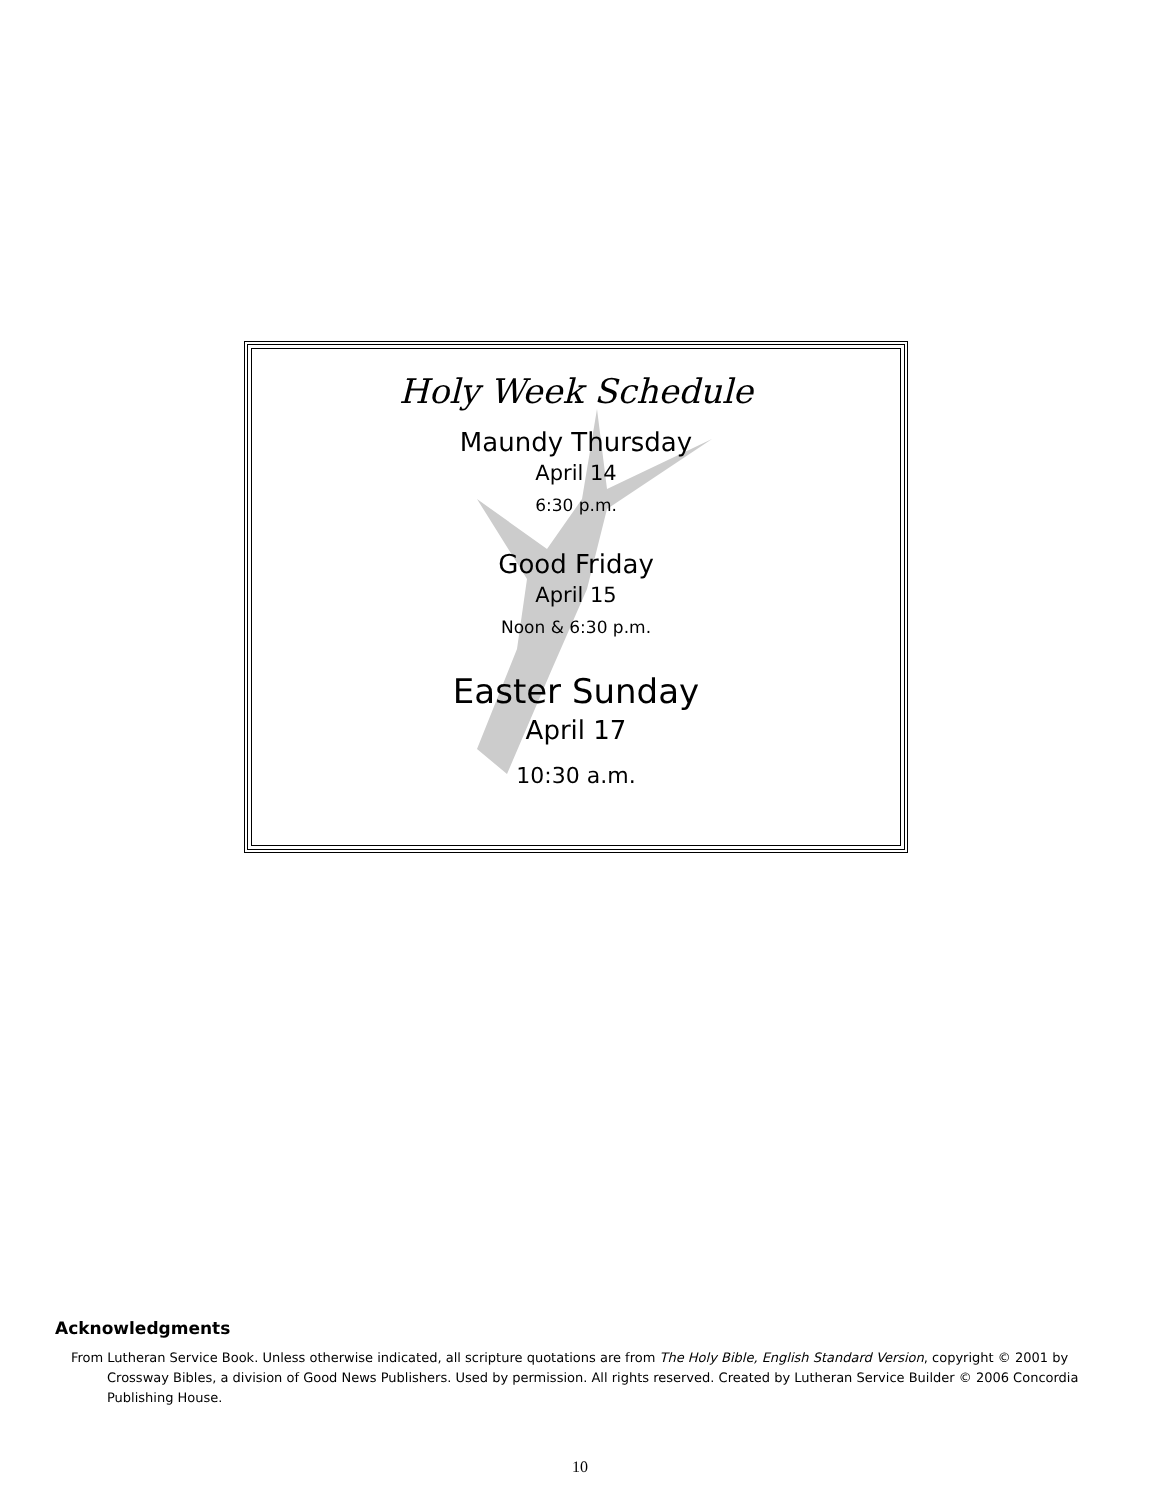Holy Week Schedule
Maundy Thursday
April 14
6:30 p.m.
Good Friday
April 15
Noon & 6:30 p.m.
Easter Sunday
April 17
10:30 a.m.
Acknowledgments
From Lutheran Service Book. Unless otherwise indicated, all scripture quotations are from The Holy Bible, English Standard Version, copyright © 2001 by Crossway Bibles, a division of Good News Publishers. Used by permission. All rights reserved. Created by Lutheran Service Builder © 2006 Concordia Publishing House.
10